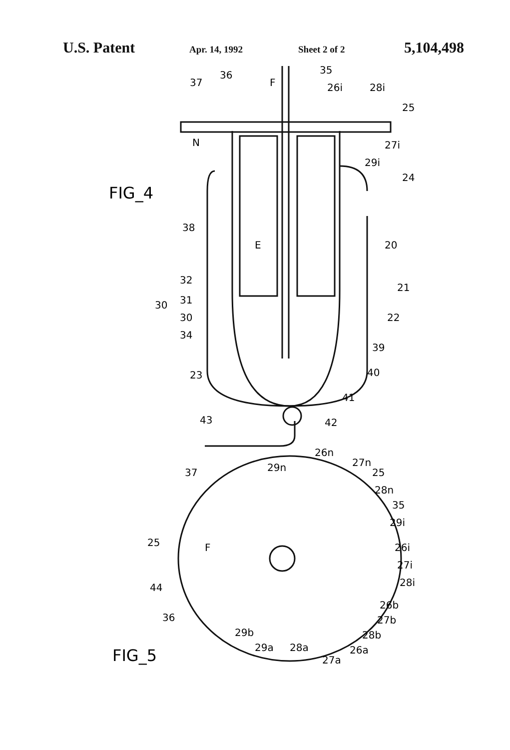U.S. Patent Apr. 14, 1992 Sheet 2 of 2 5,104,498
FIG_4
FIG_5
36
35
37
F
26i
28i
25
N
27i
29i
24
38
E
20
32
21
30
31
30
22
34
39
40
23
41
43
42
26n
27n
29n
37
25
28n
35
29i
25
F
26i
27i
28i
44
36
26b
27b
28b
29b
29a
28a
26a
27a